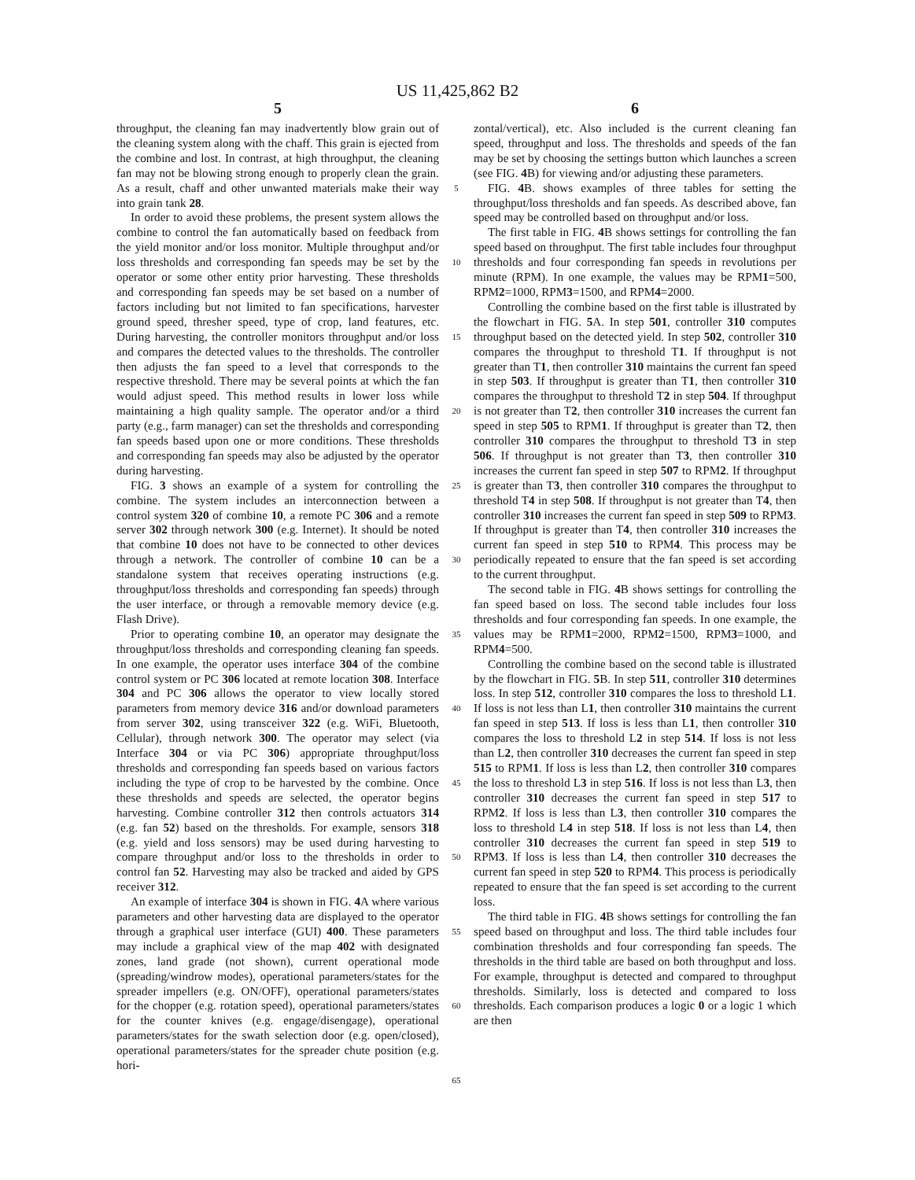US 11,425,862 B2
5
throughput, the cleaning fan may inadvertently blow grain out of the cleaning system along with the chaff. This grain is ejected from the combine and lost. In contrast, at high throughput, the cleaning fan may not be blowing strong enough to properly clean the grain. As a result, chaff and other unwanted materials make their way into grain tank 28.
In order to avoid these problems, the present system allows the combine to control the fan automatically based on feedback from the yield monitor and/or loss monitor. Multiple throughput and/or loss thresholds and corresponding fan speeds may be set by the operator or some other entity prior harvesting. These thresholds and corresponding fan speeds may be set based on a number of factors including but not limited to fan specifications, harvester ground speed, thresher speed, type of crop, land features, etc. During harvesting, the controller monitors throughput and/or loss and compares the detected values to the thresholds. The controller then adjusts the fan speed to a level that corresponds to the respective threshold. There may be several points at which the fan would adjust speed. This method results in lower loss while maintaining a high quality sample. The operator and/or a third party (e.g., farm manager) can set the thresholds and corresponding fan speeds based upon one or more conditions. These thresholds and corresponding fan speeds may also be adjusted by the operator during harvesting.
FIG. 3 shows an example of a system for controlling the combine. The system includes an interconnection between a control system 320 of combine 10, a remote PC 306 and a remote server 302 through network 300 (e.g. Internet). It should be noted that combine 10 does not have to be connected to other devices through a network. The controller of combine 10 can be a standalone system that receives operating instructions (e.g. throughput/loss thresholds and corresponding fan speeds) through the user interface, or through a removable memory device (e.g. Flash Drive).
Prior to operating combine 10, an operator may designate the throughput/loss thresholds and corresponding cleaning fan speeds. In one example, the operator uses interface 304 of the combine control system or PC 306 located at remote location 308. Interface 304 and PC 306 allows the operator to view locally stored parameters from memory device 316 and/or download parameters from server 302, using transceiver 322 (e.g. WiFi, Bluetooth, Cellular), through network 300. The operator may select (via Interface 304 or via PC 306) appropriate throughput/loss thresholds and corresponding fan speeds based on various factors including the type of crop to be harvested by the combine. Once these thresholds and speeds are selected, the operator begins harvesting. Combine controller 312 then controls actuators 314 (e.g. fan 52) based on the thresholds. For example, sensors 318 (e.g. yield and loss sensors) may be used during harvesting to compare throughput and/or loss to the thresholds in order to control fan 52. Harvesting may also be tracked and aided by GPS receiver 312.
An example of interface 304 is shown in FIG. 4 A where various parameters and other harvesting data are displayed to the operator through a graphical user interface (GUI) 400. These parameters may include a graphical view of the map 402 with designated zones, land grade (not shown), current operational mode (spreading/windrow modes), operational parameters/states for the spreader impellers (e.g. ON/OFF), operational parameters/states for the chopper (e.g. rotation speed), operational parameters/states for the counter knives (e.g. engage/disengage), operational parameters/states for the swath selection door (e.g. open/closed), operational parameters/states for the spreader chute position (e.g. hori-
5
10
15
20
25
30
35
40
45
50
55
60
65
6
zontal/vertical), etc. Also included is the current cleaning fan speed, throughput and loss. The thresholds and speeds of the fan may be set by choosing the settings button which launches a screen (see FIG. 4 B) for viewing and/or adjusting these parameters.
FIG. 4 B. shows examples of three tables for setting the throughput/loss thresholds and fan speeds. As described above, fan speed may be controlled based on throughput and/or loss.
The first table in FIG. 4 B shows settings for controlling the fan speed based on throughput. The first table includes four throughput thresholds and four corresponding fan speeds in revolutions per minute (RPM). In one example, the values may be RPM1=500, RPM2=1000, RPM3=1500, and RPM4=2000.
Controlling the combine based on the first table is illustrated by the flowchart in FIG. 5 A. In step 501, controller 310 computes throughput based on the detected yield. In step 502, controller 310 compares the throughput to threshold T1. If throughput is not greater than T1, then controller 310 maintains the current fan speed in step 503. If throughput is greater than T1, then controller 310 compares the throughput to threshold T2 in step 504. If throughput is not greater than T2, then controller 310 increases the current fan speed in step 505 to RPM1. If throughput is greater than T2, then controller 310 compares the throughput to threshold T3 in step 506. If throughput is not greater than T3, then controller 310 increases the current fan speed in step 507 to RPM2. If throughput is greater than T3, then controller 310 compares the throughput to threshold T4 in step 508. If throughput is not greater than T4, then controller 310 increases the current fan speed in step 509 to RPM3. If throughput is greater than T4, then controller 310 increases the current fan speed in step 510 to RPM4. This process may be periodically repeated to ensure that the fan speed is set according to the current throughput.
The second table in FIG. 4 B shows settings for controlling the fan speed based on loss. The second table includes four loss thresholds and four corresponding fan speeds. In one example, the values may be RPM1=2000, RPM2=1500, RPM3=1000, and RPM4=500.
Controlling the combine based on the second table is illustrated by the flowchart in FIG. 5 B. In step 511, controller 310 determines loss. In step 512, controller 310 compares the loss to threshold L1. If loss is not less than L1, then controller 310 maintains the current fan speed in step 513. If loss is less than L1, then controller 310 compares the loss to threshold L2 in step 514. If loss is not less than L2, then controller 310 decreases the current fan speed in step 515 to RPM1. If loss is less than L2, then controller 310 compares the loss to threshold L3 in step 516. If loss is not less than L3, then controller 310 decreases the current fan speed in step 517 to RPM2. If loss is less than L3, then controller 310 compares the loss to threshold L4 in step 518. If loss is not less than L4, then controller 310 decreases the current fan speed in step 519 to RPM3. If loss is less than L4, then controller 310 decreases the current fan speed in step 520 to RPM4. This process is periodically repeated to ensure that the fan speed is set according to the current loss.
The third table in FIG. 4 B shows settings for controlling the fan speed based on throughput and loss. The third table includes four combination thresholds and four corresponding fan speeds. The thresholds in the third table are based on both throughput and loss. For example, throughput is detected and compared to throughput thresholds. Similarly, loss is detected and compared to loss thresholds. Each comparison produces a logic 0 or a logic 1 which are then